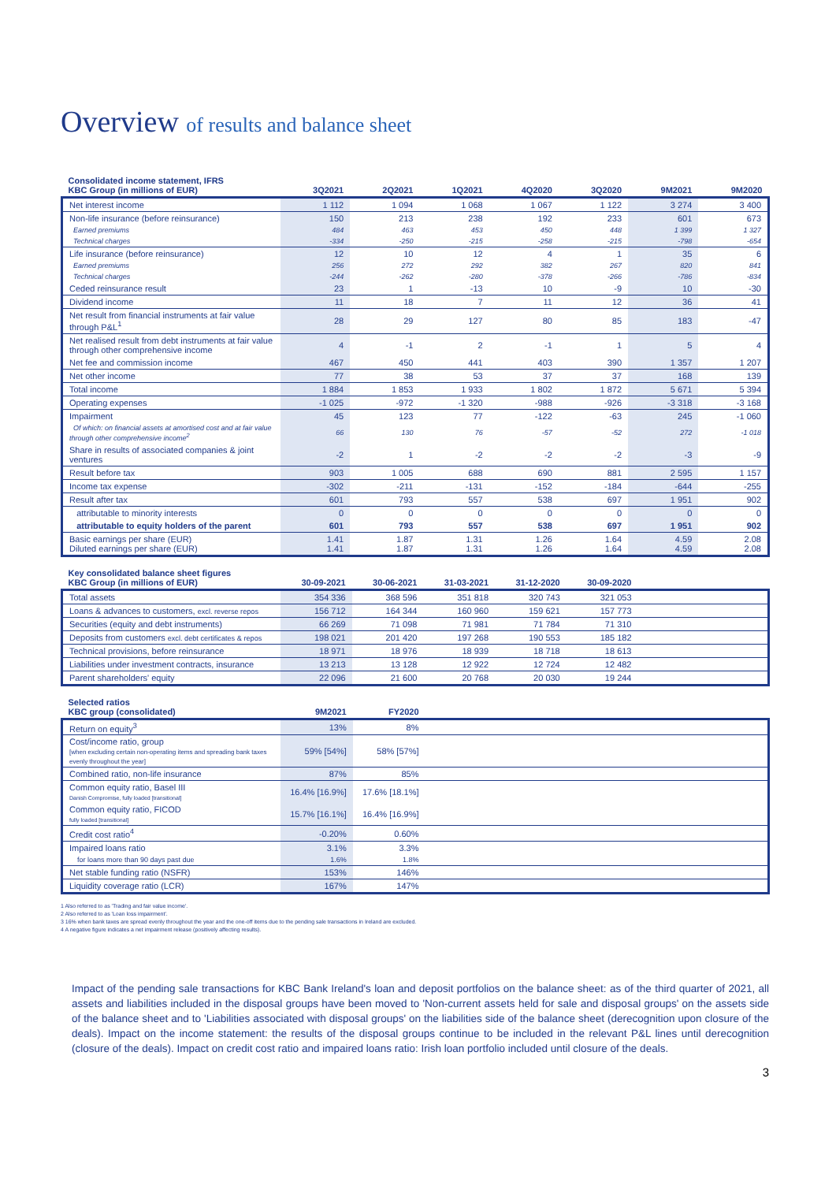Overview of results and balance sheet
| Consolidated income statement, IFRS KBC Group (in millions of EUR) | 3Q2021 | 2Q2021 | 1Q2021 | 4Q2020 | 3Q2020 | 9M2021 | 9M2020 |
| --- | --- | --- | --- | --- | --- | --- | --- |
| Net interest income | 1 112 | 1 094 | 1 068 | 1 067 | 1 122 | 3 274 | 3 400 |
| Non-life insurance (before reinsurance) | 150 | 213 | 238 | 192 | 233 | 601 | 673 |
| Earned premiums | 484 | 463 | 453 | 450 | 448 | 1 399 | 1 327 |
| Technical charges | -334 | -250 | -215 | -258 | -215 | -798 | -654 |
| Life insurance (before reinsurance) | 12 | 10 | 12 | 4 | 1 | 35 | 6 |
| Earned premiums | 256 | 272 | 292 | 382 | 267 | 820 | 841 |
| Technical charges | -244 | -262 | -280 | -378 | -266 | -786 | -834 |
| Ceded reinsurance result | 23 | 1 | -13 | 10 | -9 | 10 | -30 |
| Dividend income | 11 | 18 | 7 | 11 | 12 | 36 | 41 |
| Net result from financial instruments at fair value through P&L<sup>1</sup> | 28 | 29 | 127 | 80 | 85 | 183 | -47 |
| Net realised result from debt instruments at fair value through other comprehensive income | 4 | -1 | 2 | -1 | 1 | 5 | 4 |
| Net fee and commission income | 467 | 450 | 441 | 403 | 390 | 1 357 | 1 207 |
| Net other income | 77 | 38 | 53 | 37 | 37 | 168 | 139 |
| Total income | 1 884 | 1 853 | 1 933 | 1 802 | 1 872 | 5 671 | 5 394 |
| Operating expenses | -1 025 | -972 | -1 320 | -988 | -926 | -3 318 | -3 168 |
| Impairment | 45 | 123 | 77 | -122 | -63 | 245 | -1 060 |
| Of which: on financial assets at amortised cost and at fair value through other comprehensive income<sup>2</sup> | 66 | 130 | 76 | -57 | -52 | 272 | -1 018 |
| Share in results of associated companies & joint ventures | -2 | 1 | -2 | -2 | -2 | -3 | -9 |
| Result before tax | 903 | 1 005 | 688 | 690 | 881 | 2 595 | 1 157 |
| Income tax expense | -302 | -211 | -131 | -152 | -184 | -644 | -255 |
| Result after tax | 601 | 793 | 557 | 538 | 697 | 1 951 | 902 |
| attributable to minority interests | 0 | 0 | 0 | 0 | 0 | 0 | 0 |
| attributable to equity holders of the parent | 601 | 793 | 557 | 538 | 697 | 1 951 | 902 |
| Basic earnings per share (EUR) Diluted earnings per share (EUR) | 1.41 1.41 | 1.87 1.87 | 1.31 1.31 | 1.26 1.26 | 1.64 1.64 | 4.59 4.59 | 2.08 2.08 |
| Key consolidated balance sheet figures KBC Group (in millions of EUR) | 30-09-2021 | 30-06-2021 | 31-03-2021 | 31-12-2020 | 30-09-2020 | |
| --- | --- | --- | --- | --- | --- | --- |
| Total assets | 354 336 | 368 596 | 351 818 | 320 743 | 321 053 | |
| Loans & advances to customers, excl. reverse repos | 156 712 | 164 344 | 160 960 | 159 621 | 157 773 | |
| Securities (equity and debt instruments) | 66 269 | 71 098 | 71 981 | 71 784 | 71 310 | |
| Deposits from customers excl. debt certificates & repos | 198 021 | 201 420 | 197 268 | 190 553 | 185 182 | |
| Technical provisions, before reinsurance | 18 971 | 18 976 | 18 939 | 18 718 | 18 613 | |
| Liabilities under investment contracts, insurance | 13 213 | 13 128 | 12 922 | 12 724 | 12 482 | |
| Parent shareholders' equity | 22 096 | 21 600 | 20 768 | 20 030 | 19 244 | |
| Selected ratios KBC group (consolidated) | 9M2021 | FY2020 | |
| --- | --- | --- | --- |
| Return on equity<sup>3</sup> | 13% | 8% | |
| Cost/income ratio, group [when excluding certain non-operating items and spreading bank taxes evenly throughout the year] | 59% [54%] | 58% [57%] | |
| Combined ratio, non-life insurance | 87% | 85% | |
| Common equity ratio, Basel III Danish Compromise, fully loaded [transitional] | 16.4% [16.9%] | 17.6% [18.1%] | |
| Common equity ratio, FICOD fully loaded [transitional] | 15.7% [16.1%] | 16.4% [16.9%] | |
| Credit cost ratio<sup>4</sup> | -0.20% | 0.60% | |
| Impaired loans ratio | 3.1% | 3.3% | |
| for loans more than 90 days past due | 1.6% | 1.8% | |
| Net stable funding ratio (NSFR) | 153% | 146% | |
| Liquidity coverage ratio (LCR) | 167% | 147% | |
1 Also referred to as 'Trading and fair value income'.
2 Also referred to as 'Loan loss impairment'.
3 16% when bank taxes are spread evenly throughout the year and the one-off items due to the pending sale transactions in Ireland are excluded.
4 A negative figure indicates a net impairment release (positively affecting results).
Impact of the pending sale transactions for KBC Bank Ireland's loan and deposit portfolios on the balance sheet: as of the third quarter of 2021, all assets and liabilities included in the disposal groups have been moved to 'Non-current assets held for sale and disposal groups' on the assets side of the balance sheet and to 'Liabilities associated with disposal groups' on the liabilities side of the balance sheet (derecognition upon closure of the deals). Impact on the income statement: the results of the disposal groups continue to be included in the relevant P&L lines until derecognition (closure of the deals). Impact on credit cost ratio and impaired loans ratio: Irish loan portfolio included until closure of the deals.
3